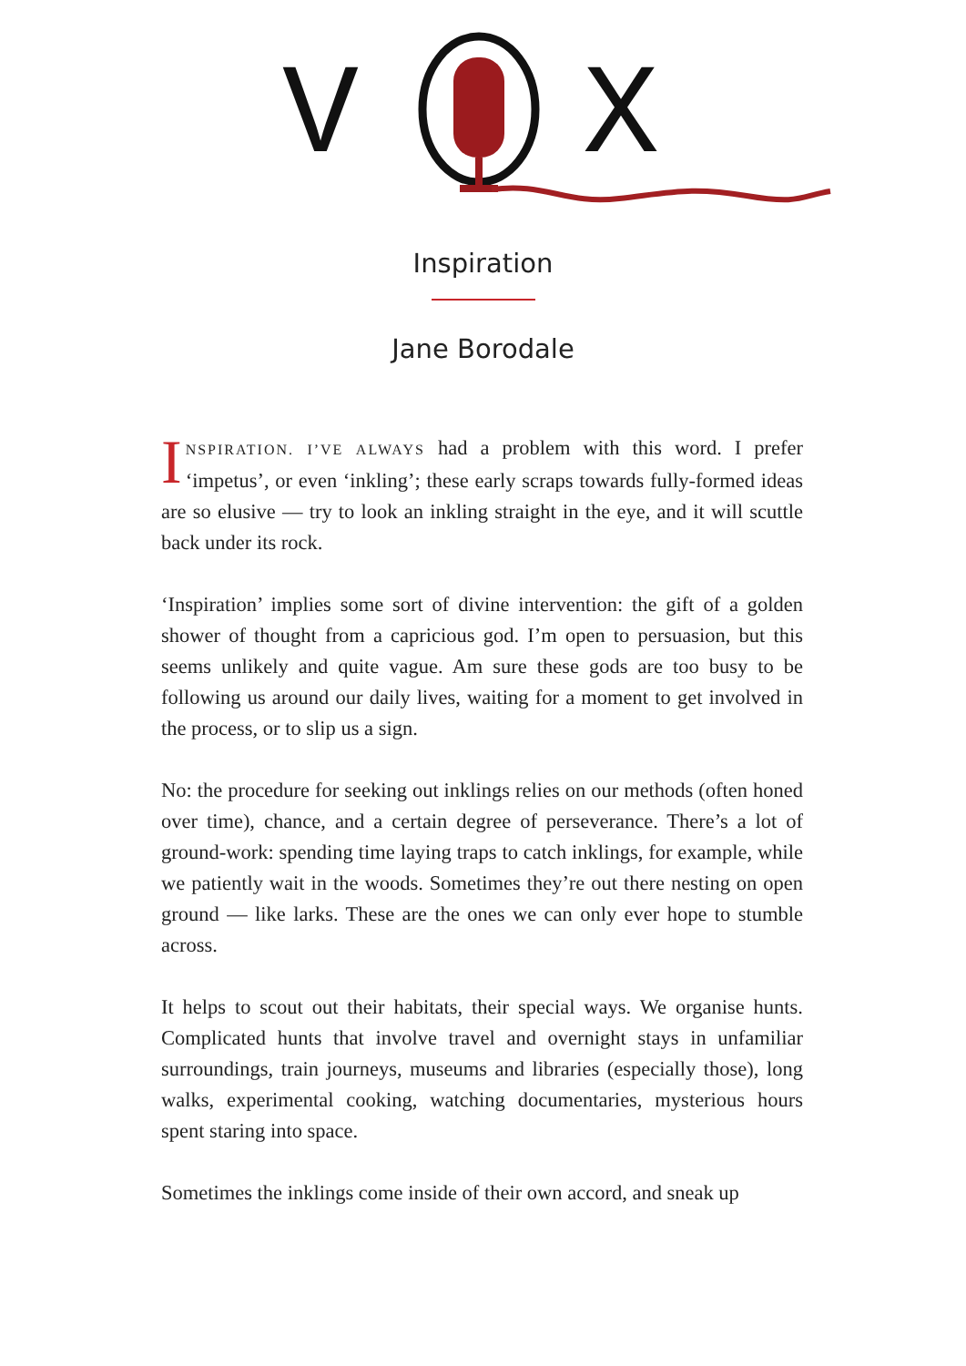V
X
Inspiration
Jane Borodale
INSPIRATION. I’VE ALWAYS had a problem with this word. I prefer ‘impetus’, or even ‘inkling’; these early scraps towards fully-formed ideas are so elusive — try to look an inkling straight in the eye, and it will scuttle back under its rock.
‘Inspiration’ implies some sort of divine intervention: the gift of a golden shower of thought from a capricious god. I’m open to persuasion, but this seems unlikely and quite vague. Am sure these gods are too busy to be following us around our daily lives, waiting for a moment to get involved in the process, or to slip us a sign.
No: the procedure for seeking out inklings relies on our methods (often honed over time), chance, and a certain degree of perseverance. There’s a lot of ground-work: spending time laying traps to catch inklings, for example, while we patiently wait in the woods. Sometimes they’re out there nesting on open ground — like larks. These are the ones we can only ever hope to stumble across.
It helps to scout out their habitats, their special ways. We organise hunts. Complicated hunts that involve travel and overnight stays in unfamiliar surroundings, train journeys, museums and libraries (especially those), long walks, experimental cooking, watching documentaries, mysterious hours spent staring into space.
Sometimes the inklings come inside of their own accord, and sneak up